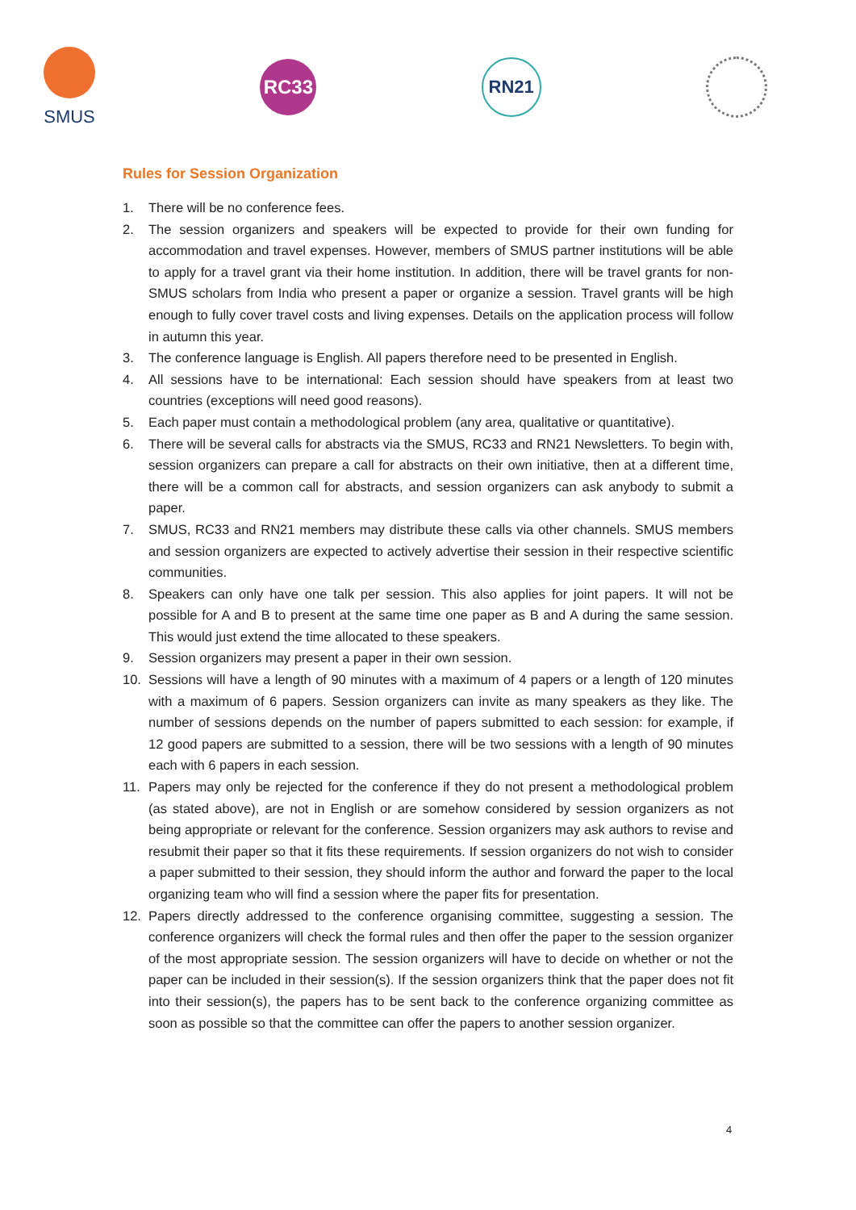SMUS
RC33 RN21
Rules for Session Organization
1. There will be no conference fees.
2. The session organizers and speakers will be expected to provide for their own funding for accommodation and travel expenses. However, members of SMUS partner institutions will be able to apply for a travel grant via their home institution. In addition, there will be travel grants for non-SMUS scholars from India who present a paper or organize a session. Travel grants will be high enough to fully cover travel costs and living expenses. Details on the application process will follow in autumn this year.
3. The conference language is English. All papers therefore need to be presented in English.
4. All sessions have to be international: Each session should have speakers from at least two countries (exceptions will need good reasons).
5. Each paper must contain a methodological problem (any area, qualitative or quantitative).
6. There will be several calls for abstracts via the SMUS, RC33 and RN21 Newsletters. To begin with, session organizers can prepare a call for abstracts on their own initiative, then at a different time, there will be a common call for abstracts, and session organizers can ask anybody to submit a paper.
7. SMUS, RC33 and RN21 members may distribute these calls via other channels. SMUS members and session organizers are expected to actively advertise their session in their respective scientific communities.
8. Speakers can only have one talk per session. This also applies for joint papers. It will not be possible for A and B to present at the same time one paper as B and A during the same session. This would just extend the time allocated to these speakers.
9. Session organizers may present a paper in their own session.
10. Sessions will have a length of 90 minutes with a maximum of 4 papers or a length of 120 minutes with a maximum of 6 papers. Session organizers can invite as many speakers as they like. The number of sessions depends on the number of papers submitted to each session: for example, if 12 good papers are submitted to a session, there will be two sessions with a length of 90 minutes each with 6 papers in each session.
11. Papers may only be rejected for the conference if they do not present a methodological problem (as stated above), are not in English or are somehow considered by session organizers as not being appropriate or relevant for the conference. Session organizers may ask authors to revise and resubmit their paper so that it fits these requirements. If session organizers do not wish to consider a paper submitted to their session, they should inform the author and forward the paper to the local organizing team who will find a session where the paper fits for presentation.
12. Papers directly addressed to the conference organising committee, suggesting a session. The conference organizers will check the formal rules and then offer the paper to the session organizer of the most appropriate session. The session organizers will have to decide on whether or not the paper can be included in their session(s). If the session organizers think that the paper does not fit into their session(s), the papers has to be sent back to the conference organizing committee as soon as possible so that the committee can offer the papers to another session organizer.
4